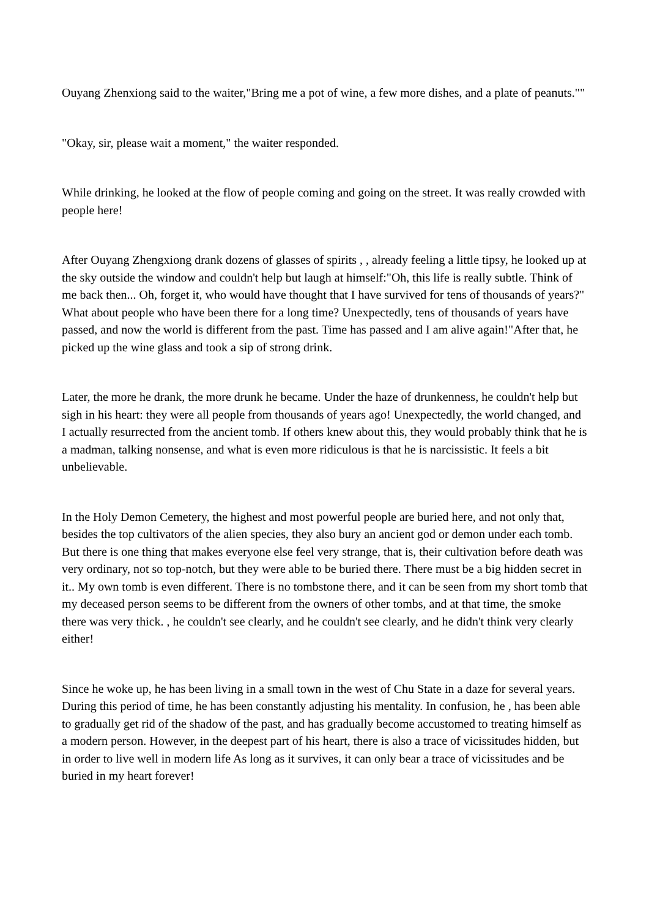Ouyang Zhenxiong said to the waiter,"Bring me a pot of wine, a few more dishes, and a plate of peanuts.""
"Okay, sir, please wait a moment," the waiter responded.
While drinking, he looked at the flow of people coming and going on the street. It was really crowded with people here!
After Ouyang Zhengxiong drank dozens of glasses of spirits , , already feeling a little tipsy, he looked up at the sky outside the window and couldn't help but laugh at himself:"Oh, this life is really subtle. Think of me back then... Oh, forget it, who would have thought that I have survived for tens of thousands of years?" What about people who have been there for a long time? Unexpectedly, tens of thousands of years have passed, and now the world is different from the past. Time has passed and I am alive again!"After that, he picked up the wine glass and took a sip of strong drink.
Later, the more he drank, the more drunk he became. Under the haze of drunkenness, he couldn't help but sigh in his heart: they were all people from thousands of years ago! Unexpectedly, the world changed, and I actually resurrected from the ancient tomb. If others knew about this, they would probably think that he is a madman, talking nonsense, and what is even more ridiculous is that he is narcissistic. It feels a bit unbelievable.
In the Holy Demon Cemetery, the highest and most powerful people are buried here, and not only that, besides the top cultivators of the alien species, they also bury an ancient god or demon under each tomb. But there is one thing that makes everyone else feel very strange, that is, their cultivation before death was very ordinary, not so top-notch, but they were able to be buried there. There must be a big hidden secret in it.. My own tomb is even different. There is no tombstone there, and it can be seen from my short tomb that my deceased person seems to be different from the owners of other tombs, and at that time, the smoke there was very thick. , he couldn't see clearly, and he couldn't see clearly, and he didn't think very clearly either!
Since he woke up, he has been living in a small town in the west of Chu State in a daze for several years. During this period of time, he has been constantly adjusting his mentality. In confusion, he , has been able to gradually get rid of the shadow of the past, and has gradually become accustomed to treating himself as a modern person. However, in the deepest part of his heart, there is also a trace of vicissitudes hidden, but in order to live well in modern life As long as it survives, it can only bear a trace of vicissitudes and be buried in my heart forever!